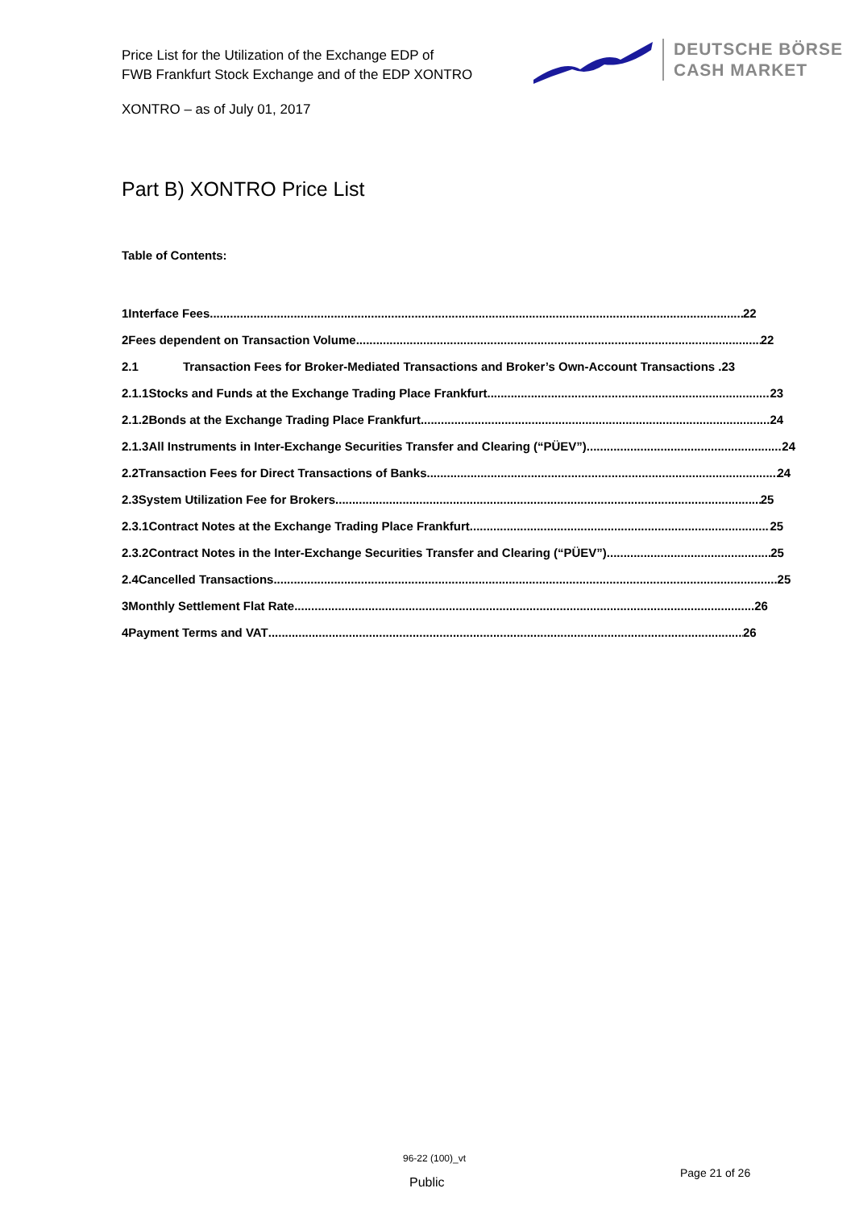Price List for the Utilization of the Exchange EDP of
FWB Frankfurt Stock Exchange and of the EDP XONTRO
DEUTSCHE BÖRSE
CASH MARKET
XONTRO – as of July 01, 2017
Part B) XONTRO Price List
Table of Contents:
1 Interface Fees 22
2 Fees dependent on Transaction Volume 22
2.1 Transaction Fees for Broker-Mediated Transactions and Broker’s Own-Account Transactions .23
2.1.1 Stocks and Funds at the Exchange Trading Place Frankfurt 23
2.1.2 Bonds at the Exchange Trading Place Frankfurt 24
2.1.3 All Instruments in Inter-Exchange Securities Transfer and Clearing (“PÜEV”) 24
2.2 Transaction Fees for Direct Transactions of Banks 24
2.3 System Utilization Fee for Brokers 25
2.3.1 Contract Notes at the Exchange Trading Place Frankfurt 25
2.3.2 Contract Notes in the Inter-Exchange Securities Transfer and Clearing (“PÜEV”) 25
2.4 Cancelled Transactions 25
3 Monthly Settlement Flat Rate 26
4 Payment Terms and VAT 26
96-22 (100)_vt
Public
Page 21 of 26